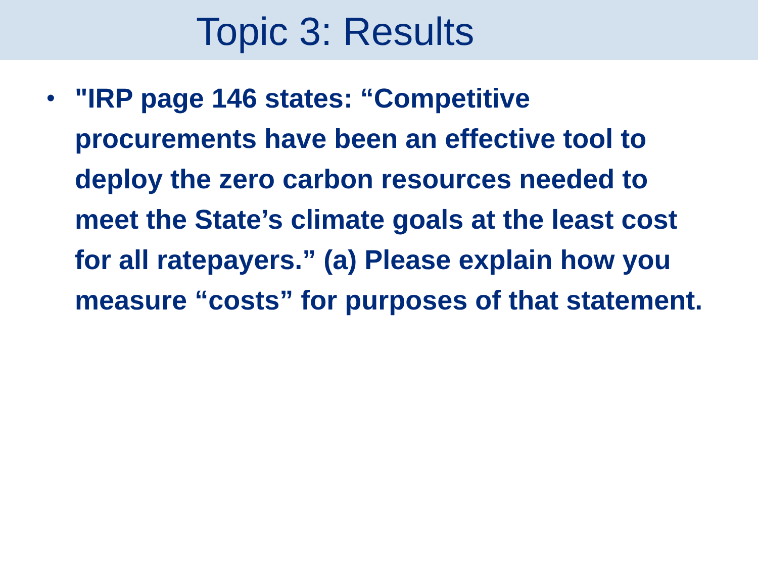Topic 3: Results
• "IRP page 146 states: “Competitive procurements have been an effective tool to deploy the zero carbon resources needed to meet the State’s climate goals at the least cost for all ratepayers.” (a) Please explain how you measure “costs” for purposes of that statement.